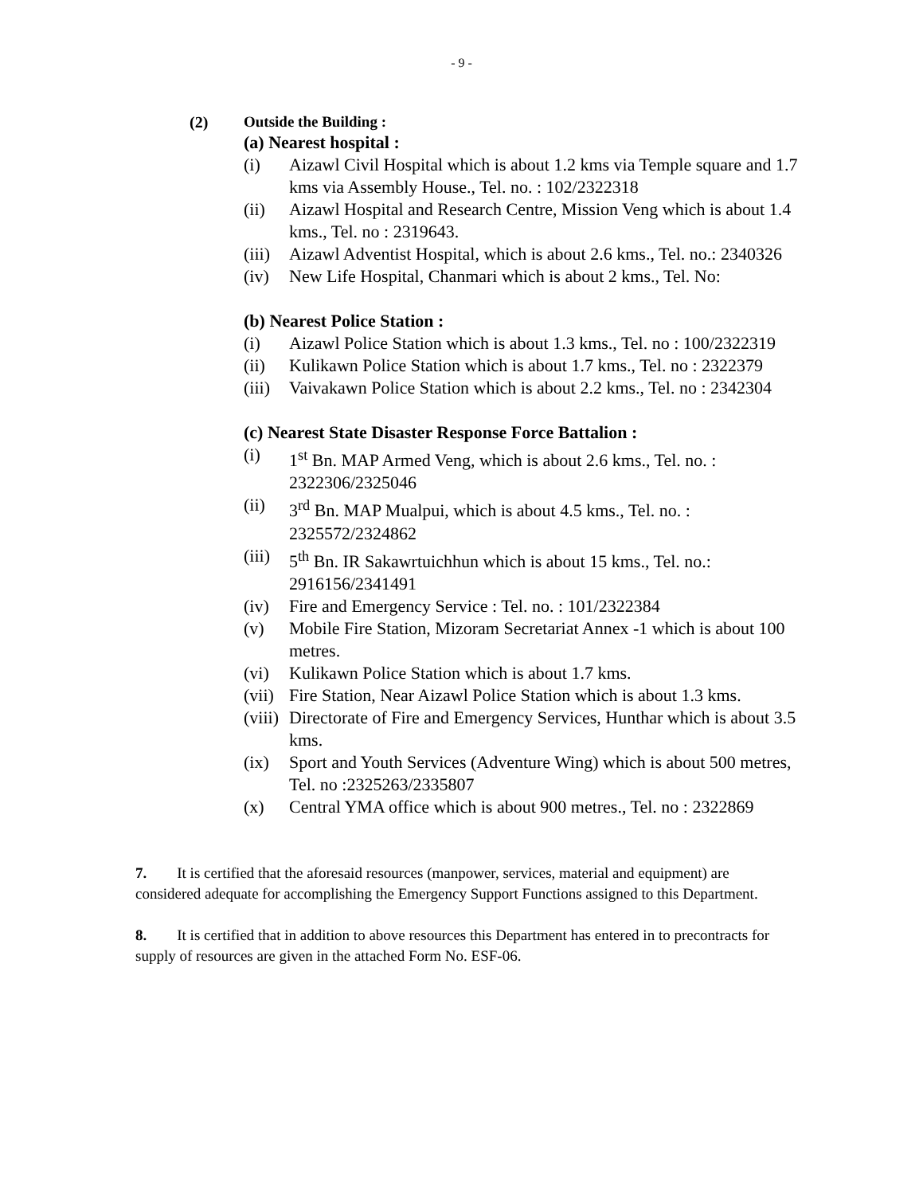- 9 -
(2) Outside the Building :
(a) Nearest hospital :
(i) Aizawl Civil Hospital which is about 1.2 kms via Temple square and 1.7 kms via Assembly House., Tel. no. : 102/2322318
(ii) Aizawl Hospital and Research Centre, Mission Veng which is about 1.4 kms., Tel. no : 2319643.
(iii) Aizawl Adventist Hospital, which is about 2.6 kms., Tel. no.: 2340326
(iv) New Life Hospital, Chanmari which is about 2 kms., Tel. No:
(b) Nearest Police Station :
(i) Aizawl Police Station which is about 1.3 kms., Tel. no : 100/2322319
(ii) Kulikawn Police Station which is about 1.7 kms., Tel. no : 2322379
(iii) Vaivakawn Police Station which is about 2.2 kms., Tel. no : 2342304
(c) Nearest State Disaster Response Force Battalion :
(i) 1<sup>st</sup> Bn. MAP Armed Veng, which is about 2.6 kms., Tel. no. : 2322306/2325046
(ii) 3<sup>rd</sup> Bn. MAP Mualpui, which is about 4.5 kms., Tel. no. : 2325572/2324862
(iii) 5<sup>th</sup> Bn. IR Sakawrtuichhun which is about 15 kms., Tel. no.: 2916156/2341491
(iv) Fire and Emergency Service : Tel. no. : 101/2322384
(v) Mobile Fire Station, Mizoram Secretariat Annex -1 which is about 100 metres.
(vi) Kulikawn Police Station which is about 1.7 kms.
(vii) Fire Station, Near Aizawl Police Station which is about 1.3 kms.
(viii) Directorate of Fire and Emergency Services, Hunthar which is about 3.5 kms.
(ix) Sport and Youth Services (Adventure Wing) which is about 500 metres, Tel. no :2325263/2335807
(x) Central YMA office which is about 900 metres., Tel. no : 2322869
7. It is certified that the aforesaid resources (manpower, services, material and equipment) are considered adequate for accomplishing the Emergency Support Functions assigned to this Department.
8. It is certified that in addition to above resources this Department has entered in to precontracts for supply of resources are given in the attached Form No. ESF-06.